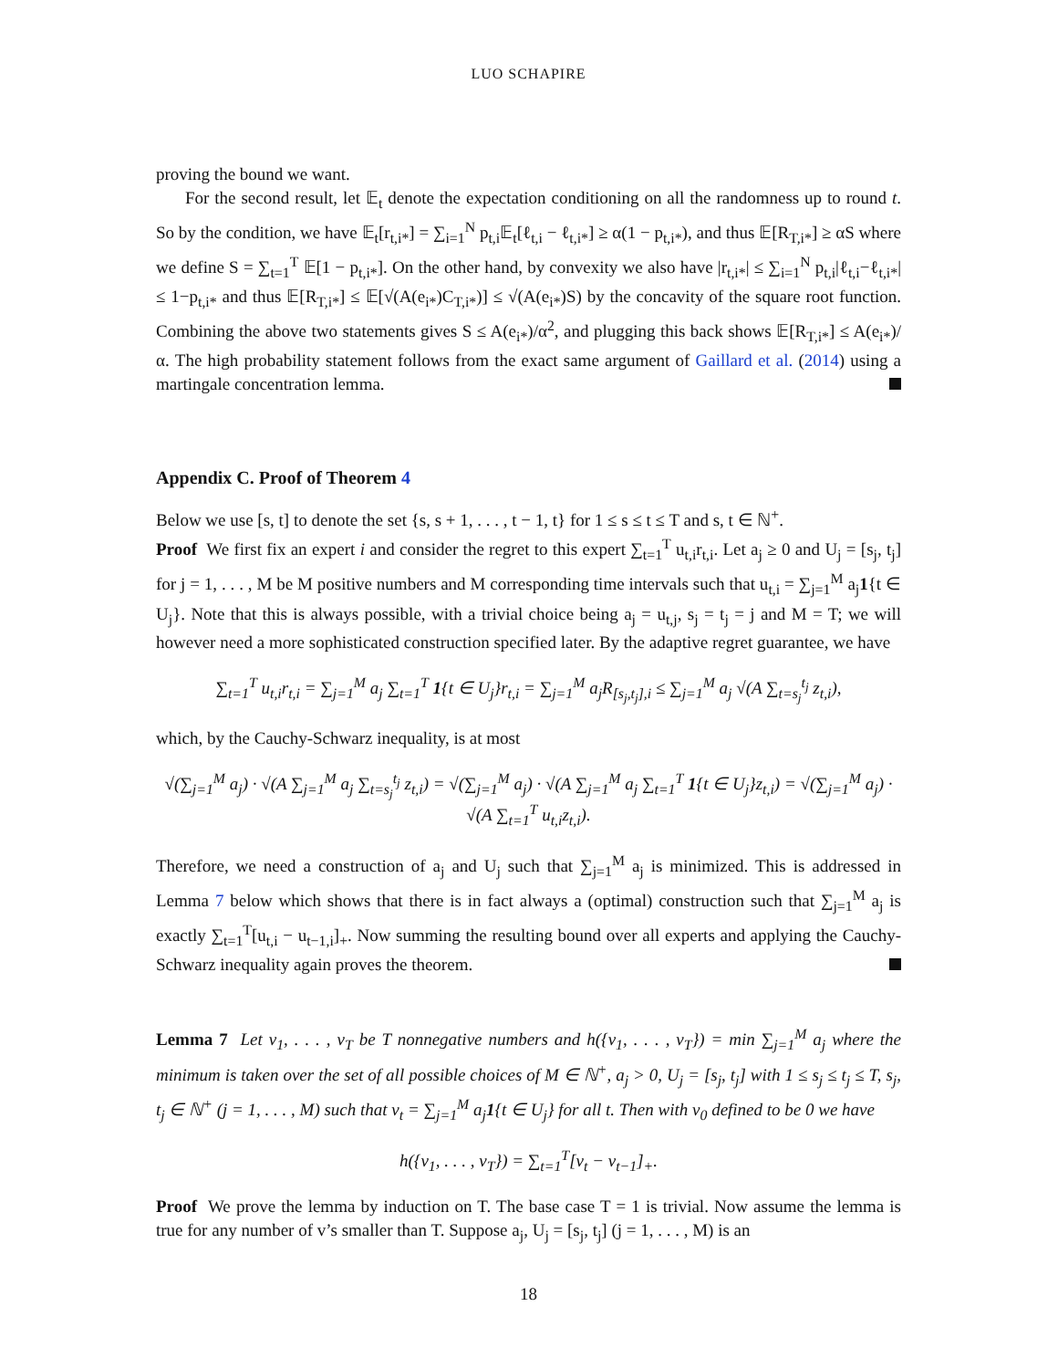LUO SCHAPIRE
proving the bound we want.
For the second result, let 𝔼<sub>t</sub> denote the expectation conditioning on all the randomness up to round t. So by the condition, we have 𝔼<sub>t</sub>[r<sub>t,i*</sub>] = ∑<sub>i=1</sub><sup>N</sup> p<sub>t,i</sub>𝔼<sub>t</sub>[ℓ<sub>t,i</sub> − ℓ<sub>t,i*</sub>] ≥ α(1 − p<sub>t,i*</sub>), and thus 𝔼[R<sub>T,i*</sub>] ≥ αS where we define S = ∑<sub>t=1</sub><sup>T</sup> 𝔼[1 − p<sub>t,i*</sub>]. On the other hand, by convexity we also have |r<sub>t,i*</sub>| ≤ ∑<sub>i=1</sub><sup>N</sup> p<sub>t,i</sub>|ℓ<sub>t,i</sub>−ℓ<sub>t,i*</sub>| ≤ 1−p<sub>t,i*</sub> and thus 𝔼[R<sub>T,i*</sub>] ≤ 𝔼[√(A(e<sub>i*</sub>)C<sub>T,i*</sub>)] ≤ √(A(e<sub>i*</sub>)S) by the concavity of the square root function. Combining the above two statements gives S ≤ A(e<sub>i*</sub>)/α<sup>2</sup>, and plugging this back shows 𝔼[R<sub>T,i*</sub>] ≤ A(e<sub>i*</sub>)/α. The high probability statement follows from the exact same argument of Gaillard et al. (2014) using a martingale concentration lemma.
Appendix C. Proof of Theorem 4
Below we use [s, t] to denote the set {s, s + 1, . . . , t − 1, t} for 1 ≤ s ≤ t ≤ T and s, t ∈ ℕ<sup>+</sup>.
Proof We first fix an expert i and consider the regret to this expert ∑<sub>t=1</sub><sup>T</sup> u<sub>t,i</sub>r<sub>t,i</sub>. Let a<sub>j</sub> ≥ 0 and U<sub>j</sub> = [s<sub>j</sub>, t<sub>j</sub>] for j = 1, . . . , M be M positive numbers and M corresponding time intervals such that u<sub>t,i</sub> = ∑<sub>j=1</sub><sup>M</sup> a<sub>j</sub>1{t ∈ U<sub>j</sub>}. Note that this is always possible, with a trivial choice being a<sub>j</sub> = u<sub>t,j</sub>, s<sub>j</sub> = t<sub>j</sub> = j and M = T; we will however need a more sophisticated construction specified later. By the adaptive regret guarantee, we have
∑<sub>t=1</sub><sup>T</sup> u<sub>t,i</sub>r<sub>t,i</sub> = ∑<sub>j=1</sub><sup>M</sup> a<sub>j</sub> ∑<sub>t=1</sub><sup>T</sup> 1{t ∈ U<sub>j</sub>}r<sub>t,i</sub> = ∑<sub>j=1</sub><sup>M</sup> a<sub>j</sub>R<sub>[s<sub>j</sub>,t<sub>j</sub>],i</sub> ≤ ∑<sub>j=1</sub><sup>M</sup> a<sub>j</sub> √(A ∑<sub>t=s<sub>j</sub></sub><sup>t<sub>j</sub></sup> z<sub>t,i</sub>),
which, by the Cauchy-Schwarz inequality, is at most
√(∑<sub>j=1</sub><sup>M</sup> a<sub>j</sub>) · √(A ∑<sub>j=1</sub><sup>M</sup> a<sub>j</sub> ∑<sub>t=s<sub>j</sub></sub><sup>t<sub>j</sub></sup> z<sub>t,i</sub>) = √(∑<sub>j=1</sub><sup>M</sup> a<sub>j</sub>) · √(A ∑<sub>j=1</sub><sup>M</sup> a<sub>j</sub> ∑<sub>t=1</sub><sup>T</sup> 1{t ∈ U<sub>j</sub>}z<sub>t,i</sub>) = √(∑<sub>j=1</sub><sup>M</sup> a<sub>j</sub>) · √(A ∑<sub>t=1</sub><sup>T</sup> u<sub>t,i</sub>z<sub>t,i</sub>).
Therefore, we need a construction of a<sub>j</sub> and U<sub>j</sub> such that ∑<sub>j=1</sub><sup>M</sup> a<sub>j</sub> is minimized. This is addressed in Lemma 7 below which shows that there is in fact always a (optimal) construction such that ∑<sub>j=1</sub><sup>M</sup> a<sub>j</sub> is exactly ∑<sub>t=1</sub><sup>T</sup>[u<sub>t,i</sub> − u<sub>t−1,i</sub>]<sub>+</sub>. Now summing the resulting bound over all experts and applying the Cauchy-Schwarz inequality again proves the theorem.
Lemma 7 Let v<sub>1</sub>, . . . , v<sub>T</sub> be T nonnegative numbers and h({v<sub>1</sub>, . . . , v<sub>T</sub>}) = min ∑<sub>j=1</sub><sup>M</sup> a<sub>j</sub> where the minimum is taken over the set of all possible choices of M ∈ ℕ<sup>+</sup>, a<sub>j</sub> > 0, U<sub>j</sub> = [s<sub>j</sub>, t<sub>j</sub>] with 1 ≤ s<sub>j</sub> ≤ t<sub>j</sub> ≤ T, s<sub>j</sub>, t<sub>j</sub> ∈ ℕ<sup>+</sup> (j = 1, . . . , M) such that v<sub>t</sub> = ∑<sub>j=1</sub><sup>M</sup> a<sub>j</sub>1{t ∈ U<sub>j</sub>} for all t. Then with v<sub>0</sub> defined to be 0 we have
h({v<sub>1</sub>, . . . , v<sub>T</sub>}) = ∑<sub>t=1</sub><sup>T</sup>[v<sub>t</sub> − v<sub>t−1</sub>]<sub>+</sub>.
Proof We prove the lemma by induction on T. The base case T = 1 is trivial. Now assume the lemma is true for any number of v’s smaller than T. Suppose a<sub>j</sub>, U<sub>j</sub> = [s<sub>j</sub>, t<sub>j</sub>] (j = 1, . . . , M) is an
18